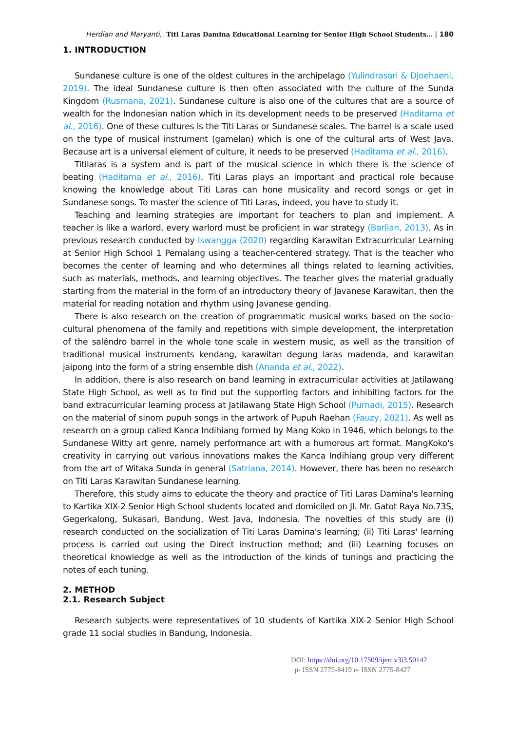Herdian and Maryanti,. Titi Laras Damina Educational Learning for Senior High School Students… | 180
1. INTRODUCTION
Sundanese culture is one of the oldest cultures in the archipelago (Yulindrasari & Djoehaeni, 2019). The ideal Sundanese culture is then often associated with the culture of the Sunda Kingdom (Rusmana, 2021). Sundanese culture is also one of the cultures that are a source of wealth for the Indonesian nation which in its development needs to be preserved (Haditama et al., 2016). One of these cultures is the Titi Laras or Sundanese scales. The barrel is a scale used on the type of musical instrument (gamelan) which is one of the cultural arts of West Java. Because art is a universal element of culture, it needs to be preserved (Haditama et al., 2016).
Titilaras is a system and is part of the musical science in which there is the science of beating (Haditama et al., 2016). Titi Laras plays an important and practical role because knowing the knowledge about Titi Laras can hone musicality and record songs or get in Sundanese songs. To master the science of Titi Laras, indeed, you have to study it.
Teaching and learning strategies are important for teachers to plan and implement. A teacher is like a warlord, every warlord must be proficient in war strategy (Barlian, 2013). As in previous research conducted by Iswangga (2020) regarding Karawitan Extracurricular Learning at Senior High School 1 Pemalang using a teacher-centered strategy. That is the teacher who becomes the center of learning and who determines all things related to learning activities, such as materials, methods, and learning objectives. The teacher gives the material gradually starting from the material in the form of an introductory theory of Javanese Karawitan, then the material for reading notation and rhythm using Javanese gending.
There is also research on the creation of programmatic musical works based on the socio-cultural phenomena of the family and repetitions with simple development, the interpretation of the saléndro barrel in the whole tone scale in western music, as well as the transition of traditional musical instruments kendang, karawitan degung laras madenda, and karawitan jaipong into the form of a string ensemble dish (Ananda et al., 2022).
In addition, there is also research on band learning in extracurricular activities at Jatilawang State High School, as well as to find out the supporting factors and inhibiting factors for the band extracurricular learning process at Jatilawang State High School (Purnadi, 2015). Research on the material of sinom pupuh songs in the artwork of Pupuh Raehan (Fauzy, 2021). As well as research on a group called Kanca Indihiang formed by Mang Koko in 1946, which belongs to the Sundanese Witty art genre, namely performance art with a humorous art format. MangKoko's creativity in carrying out various innovations makes the Kanca Indihiang group very different from the art of Witaka Sunda in general (Satriana, 2014). However, there has been no research on Titi Laras Karawitan Sundanese learning.
Therefore, this study aims to educate the theory and practice of Titi Laras Damina's learning to Kartika XIX-2 Senior High School students located and domiciled on Jl. Mr. Gatot Raya No.73S, Gegerkalong, Sukasari, Bandung, West Java, Indonesia. The novelties of this study are (i) research conducted on the socialization of Titi Laras Damina's learning; (ii) Titi Laras' learning process is carried out using the Direct instruction method; and (iii) Learning focuses on theoretical knowledge as well as the introduction of the kinds of tunings and practicing the notes of each tuning.
2. METHOD
2.1. Research Subject
Research subjects were representatives of 10 students of Kartika XIX-2 Senior High School grade 11 social studies in Bandung, Indonesia.
DOI: https://doi.org/10.17509/ijert.v3i3.50142
p- ISSN 2775-8419 e- ISSN 2775-8427